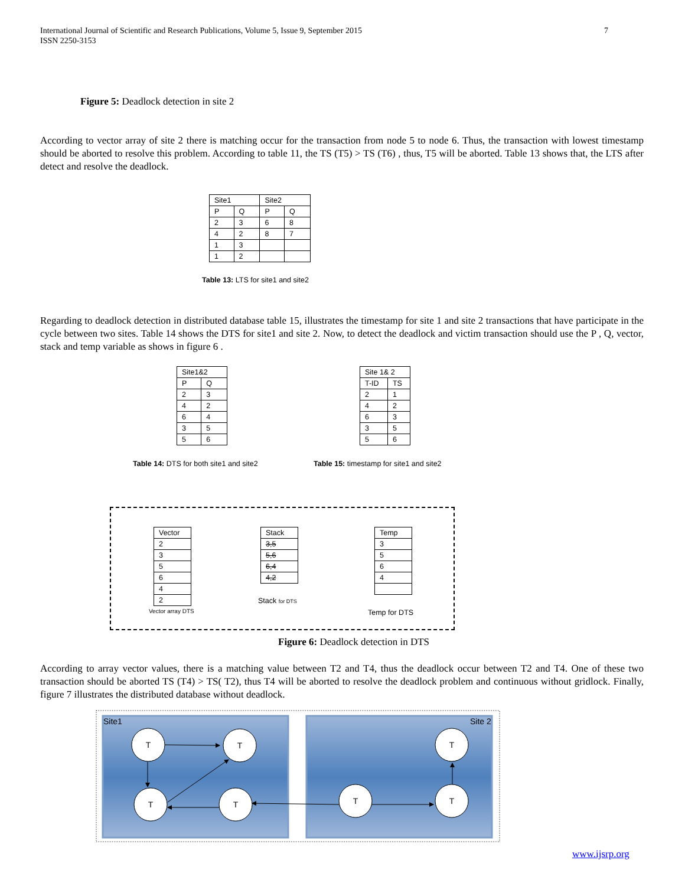7 International Journal of Scientific and Research Publications, Volume 5, Issue 9, September 2015
ISSN 2250-3153
Figure 5: Deadlock detection in site 2
According to vector array of site 2 there is matching occur for the transaction from node 5 to node 6. Thus, the transaction with lowest timestamp should be aborted to resolve this problem. According to table 11, the TS (T5) > TS (T6) , thus, T5 will be aborted. Table 13 shows that, the LTS after detect and resolve the deadlock.
| Site1 | | Site2 | |
| P | Q | P | Q |
| 2 | 3 | 6 | 8 |
| 4 | 2 | 8 | 7 |
| 1 | 3 | | |
| 1 | 2 | | |
Table 13: LTS for site1 and site2
Regarding to deadlock detection in distributed database table 15, illustrates the timestamp for site 1 and site 2 transactions that have participate in the cycle between two sites. Table 14 shows the DTS for site1 and site 2. Now, to detect the deadlock and victim transaction should use the P , Q, vector, stack and temp variable as shows in figure 6 .
| Site1&2 | |
| P | Q |
| 2 | 3 |
| 4 | 2 |
| 6 | 4 |
| 3 | 5 |
| 5 | 6 |
| Site 1& 2 | |
| T-ID | TS |
| 2 | 1 |
| 4 | 2 |
| 6 | 3 |
| 3 | 5 |
| 5 | 6 |
Table 14: DTS for both site1 and site2
Table 15: timestamp for site1 and site2
| Vector |
| 2 |
| 3 |
| 5 |
| 6 |
| 4 |
| 2 |
Vector array DTS
| Stack |
| 3,5 |
| 5,6 |
| 6,4 |
| 4,2 |
Stack for DTS
| Temp |
| 3 |
| 5 |
| 6 |
| 4 |
Temp for DTS
Figure 6: Deadlock detection in DTS
According to array vector values, there is a matching value between T2 and T4, thus the deadlock occur between T2 and T4. One of these two transaction should be aborted TS (T4) > TS( T2), thus T4 will be aborted to resolve the deadlock problem and continuous without gridlock. Finally, figure 7 illustrates the distributed database without deadlock.
Site1
Site 2
T
T
T
T
T
T
T
www.ijsrp.org